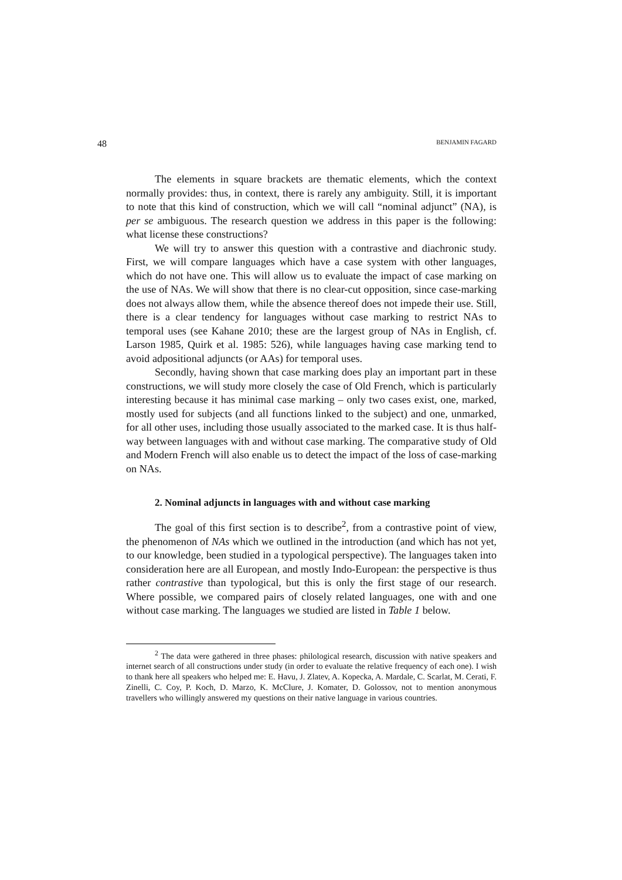48 BENJAMIN FAGARD
The elements in square brackets are thematic elements, which the context normally provides: thus, in context, there is rarely any ambiguity. Still, it is important to note that this kind of construction, which we will call “nominal adjunct” (NA), is per se ambiguous. The research question we address in this paper is the following: what license these constructions?
We will try to answer this question with a contrastive and diachronic study. First, we will compare languages which have a case system with other languages, which do not have one. This will allow us to evaluate the impact of case marking on the use of NAs. We will show that there is no clear-cut opposition, since case-marking does not always allow them, while the absence thereof does not impede their use. Still, there is a clear tendency for languages without case marking to restrict NAs to temporal uses (see Kahane 2010; these are the largest group of NAs in English, cf. Larson 1985, Quirk et al. 1985: 526), while languages having case marking tend to avoid adpositional adjuncts (or AAs) for temporal uses.
Secondly, having shown that case marking does play an important part in these constructions, we will study more closely the case of Old French, which is particularly interesting because it has minimal case marking – only two cases exist, one, marked, mostly used for subjects (and all functions linked to the subject) and one, unmarked, for all other uses, including those usually associated to the marked case. It is thus half-way between languages with and without case marking. The comparative study of Old and Modern French will also enable us to detect the impact of the loss of case-marking on NAs.
2. Nominal adjuncts in languages with and without case marking
The goal of this first section is to describe<sup>2</sup>, from a contrastive point of view, the phenomenon of NAs which we outlined in the introduction (and which has not yet, to our knowledge, been studied in a typological perspective). The languages taken into consideration here are all European, and mostly Indo-European: the perspective is thus rather contrastive than typological, but this is only the first stage of our research. Where possible, we compared pairs of closely related languages, one with and one without case marking. The languages we studied are listed in Table 1 below.
<sup>2</sup> The data were gathered in three phases: philological research, discussion with native speakers and internet search of all constructions under study (in order to evaluate the relative frequency of each one). I wish to thank here all speakers who helped me: E. Havu, J. Zlatev, A. Kopecka, A. Mardale, C. Scarlat, M. Cerati, F. Zinelli, C. Coy, P. Koch, D. Marzo, K. McClure, J. Komater, D. Golossov, not to mention anonymous travellers who willingly answered my questions on their native language in various countries.